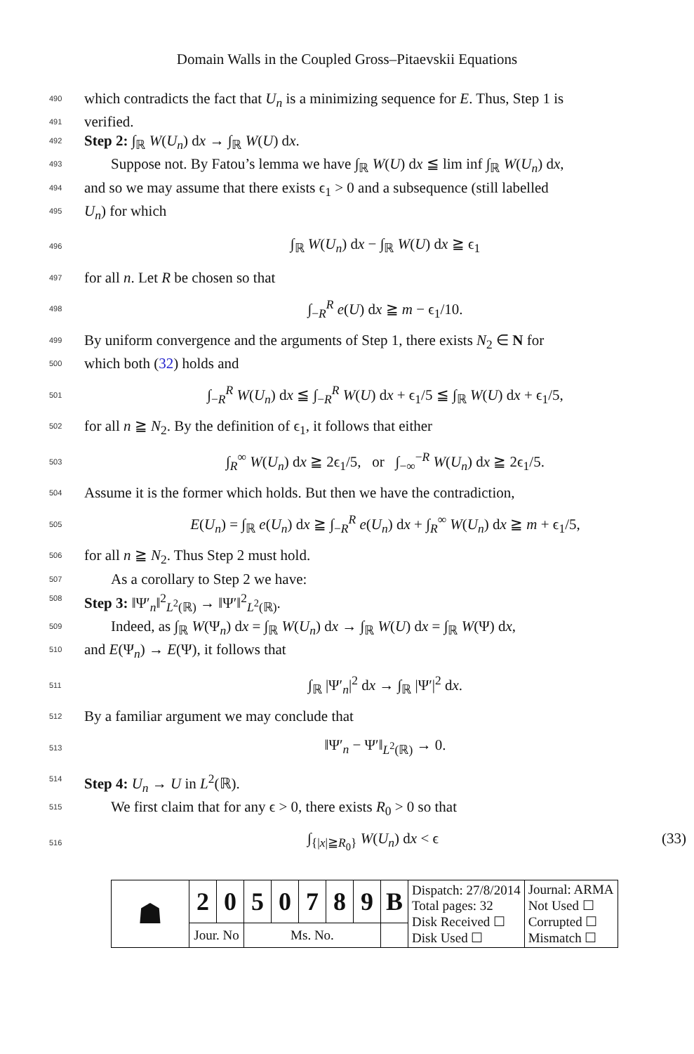Domain Walls in the Coupled Gross–Pitaevskii Equations
490 which contradicts the fact that U<sub>n</sub> is a minimizing sequence for E. Thus, Step 1 is
491 verified.
492 Step 2: ∫<sub>ℝ</sub> W(U<sub>n</sub>) dx → ∫<sub>ℝ</sub> W(U) dx.
493 Suppose not. By Fatou’s lemma we have ∫<sub>ℝ</sub> W(U) dx ≦ lim inf ∫<sub>ℝ</sub> W(U<sub>n</sub>) dx,
494 and so we may assume that there exists ϵ<sub>1</sub> > 0 and a subsequence (still labelled
495 U<sub>n</sub>) for which
496 ∫<sub>ℝ</sub> W(U<sub>n</sub>) dx − ∫<sub>ℝ</sub> W(U) dx ≧ ϵ<sub>1</sub>
497 for all n. Let R be chosen so that
498 ∫<sub>−R</sub><sup>R</sup> e(U) dx ≧ m − ϵ<sub>1</sub>/10.
499 By uniform convergence and the arguments of Step 1, there exists N<sub>2</sub> ∈ N for
500 which both (32) holds and
501 ∫<sub>−R</sub><sup>R</sup> W(U<sub>n</sub>) dx ≦ ∫<sub>−R</sub><sup>R</sup> W(U) dx + ϵ<sub>1</sub>/5 ≦ ∫<sub>ℝ</sub> W(U) dx + ϵ<sub>1</sub>/5,
502 for all n ≧ N<sub>2</sub>. By the definition of ϵ<sub>1</sub>, it follows that either
503 ∫<sub>R</sub><sup>∞</sup> W(U<sub>n</sub>) dx ≧ 2ϵ<sub>1</sub>/5, or ∫<sub>−∞</sub><sup>−R</sup> W(U<sub>n</sub>) dx ≧ 2ϵ<sub>1</sub>/5.
504 Assume it is the former which holds. But then we have the contradiction,
505 E(U<sub>n</sub>) = ∫<sub>ℝ</sub> e(U<sub>n</sub>) dx ≧ ∫<sub>−R</sub><sup>R</sup> e(U<sub>n</sub>) dx + ∫<sub>R</sub><sup>∞</sup> W(U<sub>n</sub>) dx ≧ m + ϵ<sub>1</sub>/5,
506 for all n ≧ N<sub>2</sub>. Thus Step 2 must hold.
507 As a corollary to Step 2 we have:
508 Step 3: ‖Ψ′<sub>n</sub>‖<sup>2</sup><sub>L<sup>2</sup>(ℝ)</sub> → ‖Ψ′‖<sup>2</sup><sub>L<sup>2</sup>(ℝ)</sub>.
509 Indeed, as ∫<sub>ℝ</sub> W(Ψ<sub>n</sub>) dx = ∫<sub>ℝ</sub> W(U<sub>n</sub>) dx → ∫<sub>ℝ</sub> W(U) dx = ∫<sub>ℝ</sub> W(Ψ) dx,
510 and E(Ψ<sub>n</sub>) → E(Ψ), it follows that
511 ∫<sub>ℝ</sub> |Ψ′<sub>n</sub>|<sup>2</sup> dx → ∫<sub>ℝ</sub> |Ψ′|<sup>2</sup> dx.
512 By a familiar argument we may conclude that
513 ‖Ψ′<sub>n</sub> − Ψ′‖<sub>L<sup>2</sup>(ℝ)</sub> → 0.
514 Step 4: U<sub>n</sub> → U in L<sup>2</sup>(ℝ).
515 We first claim that for any ϵ > 0, there exists R<sub>0</sub> > 0 so that
516 (33) ∫<sub>{|x|≧R<sub>0</sub>}</sub> W(U<sub>n</sub>) dx < ϵ
| ☗ | 2 | 0 | 5 | 0 | 7 | 8 | 9 | B | Dispatch: 27/8/2014 Total pages: 32 Disk Received ☐ Disk Used ☐ | Journal: ARMA Not Used ☐ Corrupted ☐ Mismatch ☐ |
| | Jour. No | | Ms. No. | | | | | | | |